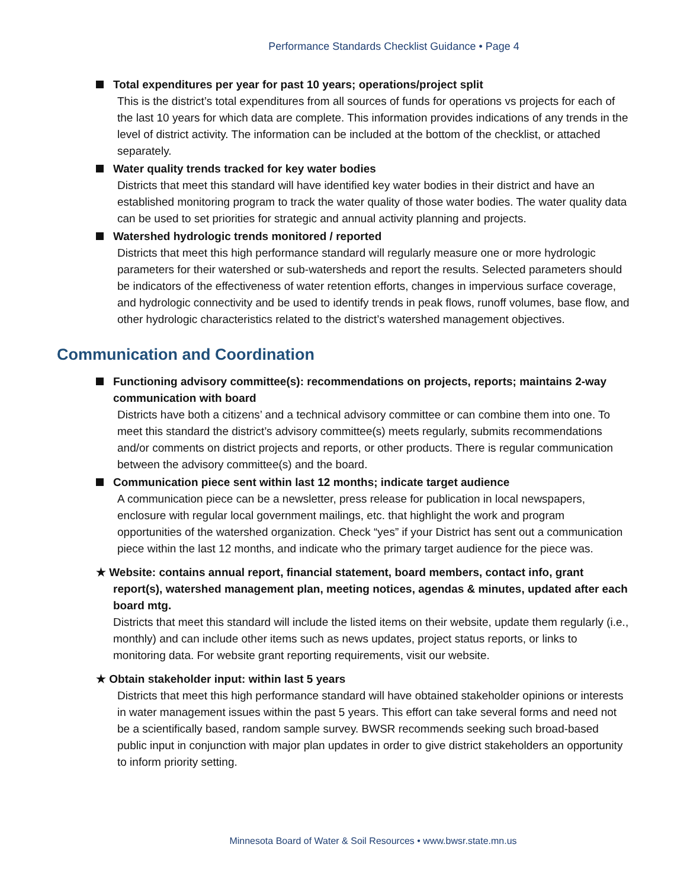Performance Standards Checklist Guidance • Page 4
Total expenditures per year for past 10 years; operations/project split
This is the district’s total expenditures from all sources of funds for operations vs projects for each of the last 10 years for which data are complete. This information provides indications of any trends in the level of district activity. The information can be included at the bottom of the checklist, or attached separately.
Water quality trends tracked for key water bodies
Districts that meet this standard will have identified key water bodies in their district and have an established monitoring program to track the water quality of those water bodies. The water quality data can be used to set priorities for strategic and annual activity planning and projects.
Watershed hydrologic trends monitored / reported
Districts that meet this high performance standard will regularly measure one or more hydrologic parameters for their watershed or sub-watersheds and report the results. Selected parameters should be indicators of the effectiveness of water retention efforts, changes in impervious surface coverage, and hydrologic connectivity and be used to identify trends in peak flows, runoff volumes, base flow, and other hydrologic characteristics related to the district’s watershed management objectives.
Communication and Coordination
Functioning advisory committee(s): recommendations on projects, reports; maintains 2-way communication with board
Districts have both a citizens’ and a technical advisory committee or can combine them into one. To meet this standard the district’s advisory committee(s) meets regularly, submits recommendations and/or comments on district projects and reports, or other products. There is regular communication between the advisory committee(s) and the board.
Communication piece sent within last 12 months; indicate target audience
A communication piece can be a newsletter, press release for publication in local newspapers, enclosure with regular local government mailings, etc. that highlight the work and program opportunities of the watershed organization. Check “yes” if your District has sent out a communication piece within the last 12 months, and indicate who the primary target audience for the piece was.
★ Website: contains annual report, financial statement, board members, contact info, grant report(s), watershed management plan, meeting notices, agendas & minutes, updated after each board mtg.
Districts that meet this standard will include the listed items on their website, update them regularly (i.e., monthly) and can include other items such as news updates, project status reports, or links to monitoring data. For website grant reporting requirements, visit our website.
★ Obtain stakeholder input: within last 5 years
Districts that meet this high performance standard will have obtained stakeholder opinions or interests in water management issues within the past 5 years. This effort can take several forms and need not be a scientifically based, random sample survey. BWSR recommends seeking such broad-based public input in conjunction with major plan updates in order to give district stakeholders an opportunity to inform priority setting.
Minnesota Board of Water & Soil Resources • www.bwsr.state.mn.us